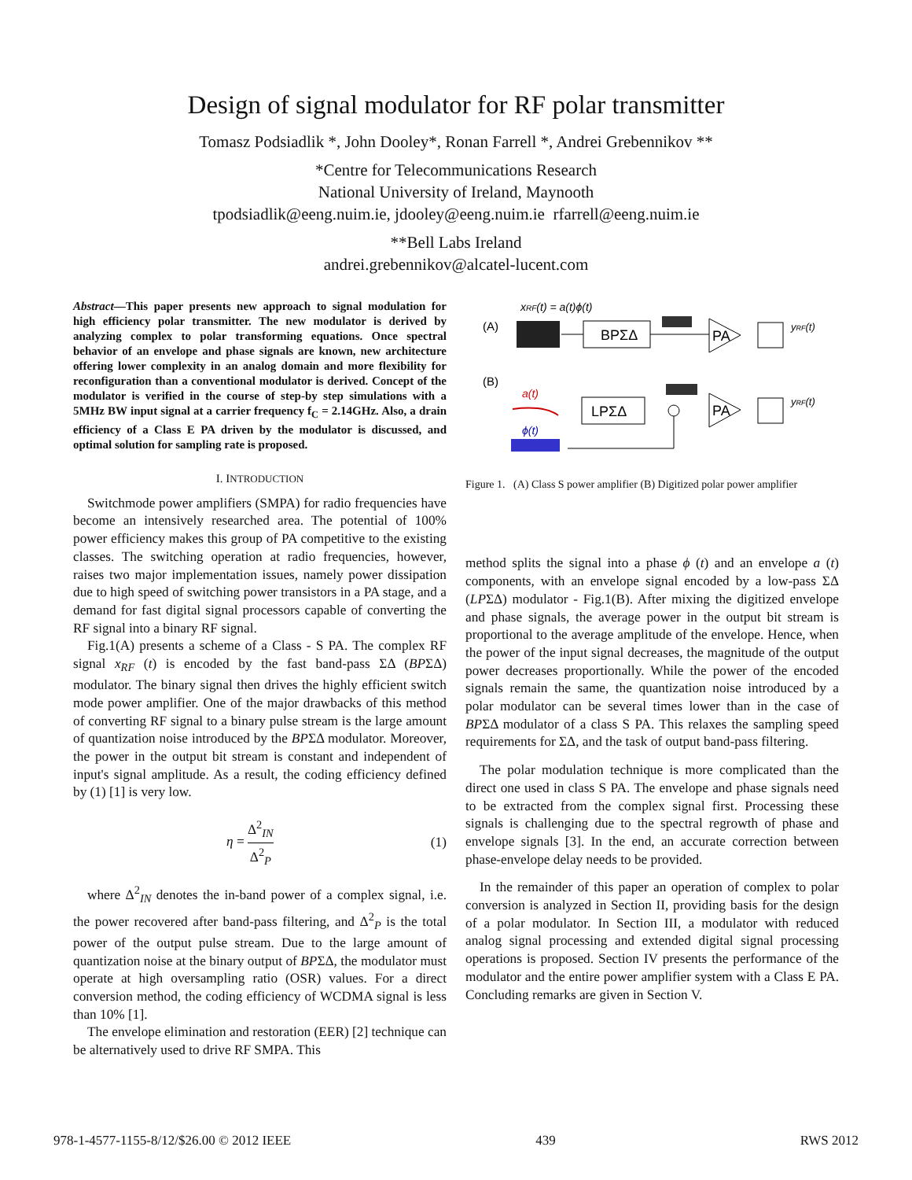Design of signal modulator for RF polar transmitter
Tomasz Podsiadlik *, John Dooley*, Ronan Farrell *, Andrei Grebennikov **
*Centre for Telecommunications Research
National University of Ireland, Maynooth
tpodsiadlik@eeng.nuim.ie, jdooley@eeng.nuim.ie rfarrell@eeng.nuim.ie
**Bell Labs Ireland
andrei.grebennikov@alcatel-lucent.com
Abstract—This paper presents new approach to signal modulation for high efficiency polar transmitter. The new modulator is derived by analyzing complex to polar transforming equations. Once spectral behavior of an envelope and phase signals are known, new architecture offering lower complexity in an analog domain and more flexibility for reconfiguration than a conventional modulator is derived. Concept of the modulator is verified in the course of step-by step simulations with a 5MHz BW input signal at a carrier frequency f<sub>C</sub> = 2.14GHz. Also, a drain efficiency of a Class E PA driven by the modulator is discussed, and optimal solution for sampling rate is proposed.
I. INTRODUCTION
Switchmode power amplifiers (SMPA) for radio frequencies have become an intensively researched area. The potential of 100% power efficiency makes this group of PA competitive to the existing classes. The switching operation at radio frequencies, however, raises two major implementation issues, namely power dissipation due to high speed of switching power transistors in a PA stage, and a demand for fast digital signal processors capable of converting the RF signal into a binary RF signal.
Fig.1(A) presents a scheme of a Class - S PA. The complex RF signal x<sub>RF</sub> (t) is encoded by the fast band-pass ΣΔ (BPΣΔ) modulator. The binary signal then drives the highly efficient switch mode power amplifier. One of the major drawbacks of this method of converting RF signal to a binary pulse stream is the large amount of quantization noise introduced by the BPΣΔ modulator. Moreover, the power in the output bit stream is constant and independent of input's signal amplitude. As a result, the coding efficiency defined by (1) [1] is very low.
η = Δ<sup>2</sup><sub>IN</sub> Δ<sup>2</sup><sub>P</sub> (1)
where Δ<sup>2</sup><sub>IN</sub> denotes the in-band power of a complex signal, i.e. the power recovered after band-pass filtering, and Δ<sup>2</sup><sub>P</sub> is the total power of the output pulse stream. Due to the large amount of quantization noise at the binary output of BPΣΔ, the modulator must operate at high oversampling ratio (OSR) values. For a direct conversion method, the coding efficiency of WCDMA signal is less than 10% [1].
The envelope elimination and restoration (EER) [2] technique can be alternatively used to drive RF SMPA. This
xRF(t) = a(t)ϕ(t)
(A)
BPΣΔ
PA
yRF(t)
(B)
a(t)
LPΣΔ
PA
yRF(t)
ϕ(t)
Figure 1. (A) Class S power amplifier (B) Digitized polar power amplifier
method splits the signal into a phase ϕ (t) and an envelope a (t) components, with an envelope signal encoded by a low-pass ΣΔ (LPΣΔ) modulator - Fig.1(B). After mixing the digitized envelope and phase signals, the average power in the output bit stream is proportional to the average amplitude of the envelope. Hence, when the power of the input signal decreases, the magnitude of the output power decreases proportionally. While the power of the encoded signals remain the same, the quantization noise introduced by a polar modulator can be several times lower than in the case of BPΣΔ modulator of a class S PA. This relaxes the sampling speed requirements for ΣΔ, and the task of output band-pass filtering.
The polar modulation technique is more complicated than the direct one used in class S PA. The envelope and phase signals need to be extracted from the complex signal first. Processing these signals is challenging due to the spectral regrowth of phase and envelope signals [3]. In the end, an accurate correction between phase-envelope delay needs to be provided.
In the remainder of this paper an operation of complex to polar conversion is analyzed in Section II, providing basis for the design of a polar modulator. In Section III, a modulator with reduced analog signal processing and extended digital signal processing operations is proposed. Section IV presents the performance of the modulator and the entire power amplifier system with a Class E PA. Concluding remarks are given in Section V.
978-1-4577-1155-8/12/$26.00 © 2012 IEEE 439 RWS 2012